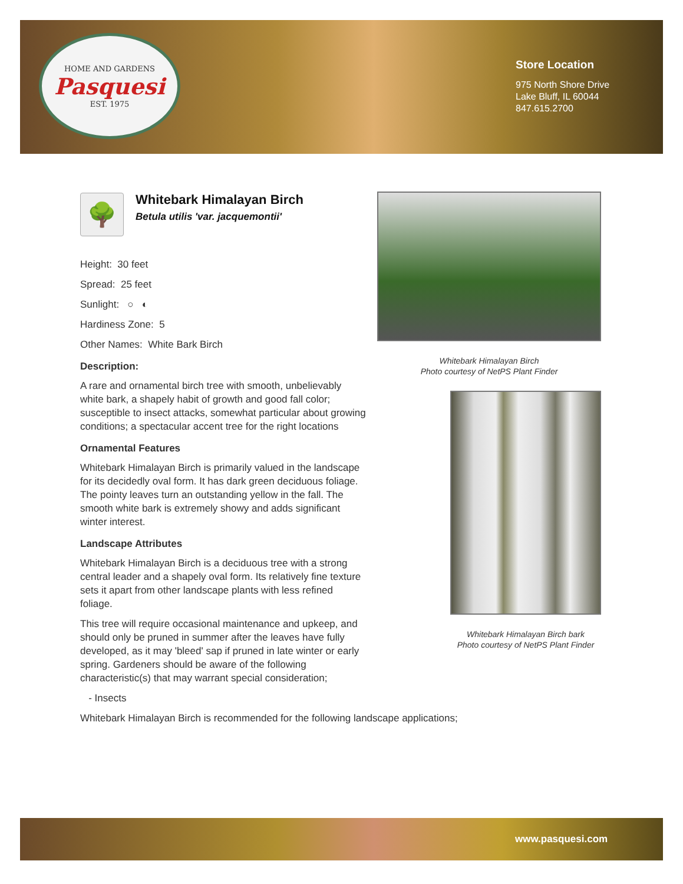HOME AND GARDENS
Pasquesi
EST. 1975
Store Location
975 North Shore Drive
Lake Bluff, IL 60044
847.615.2700
🌳
Whitebark Himalayan Birch
Betula utilis 'var. jacquemontii'
Height: 30 feet
Spread: 25 feet
Sunlight: ○ ◐
Hardiness Zone: 5
Other Names: White Bark Birch
Description:
A rare and ornamental birch tree with smooth, unbelievably white bark, a shapely habit of growth and good fall color; susceptible to insect attacks, somewhat particular about growing conditions; a spectacular accent tree for the right locations
Ornamental Features
Whitebark Himalayan Birch is primarily valued in the landscape for its decidedly oval form. It has dark green deciduous foliage. The pointy leaves turn an outstanding yellow in the fall. The smooth white bark is extremely showy and adds significant winter interest.
Landscape Attributes
Whitebark Himalayan Birch is a deciduous tree with a strong central leader and a shapely oval form. Its relatively fine texture sets it apart from other landscape plants with less refined foliage.
This tree will require occasional maintenance and upkeep, and should only be pruned in summer after the leaves have fully developed, as it may 'bleed' sap if pruned in late winter or early spring. Gardeners should be aware of the following characteristic(s) that may warrant special consideration;
- Insects
Whitebark Himalayan Birch is recommended for the following landscape applications;
Whitebark Himalayan Birch
Photo courtesy of NetPS Plant Finder
Whitebark Himalayan Birch bark
Photo courtesy of NetPS Plant Finder
www.pasquesi.com